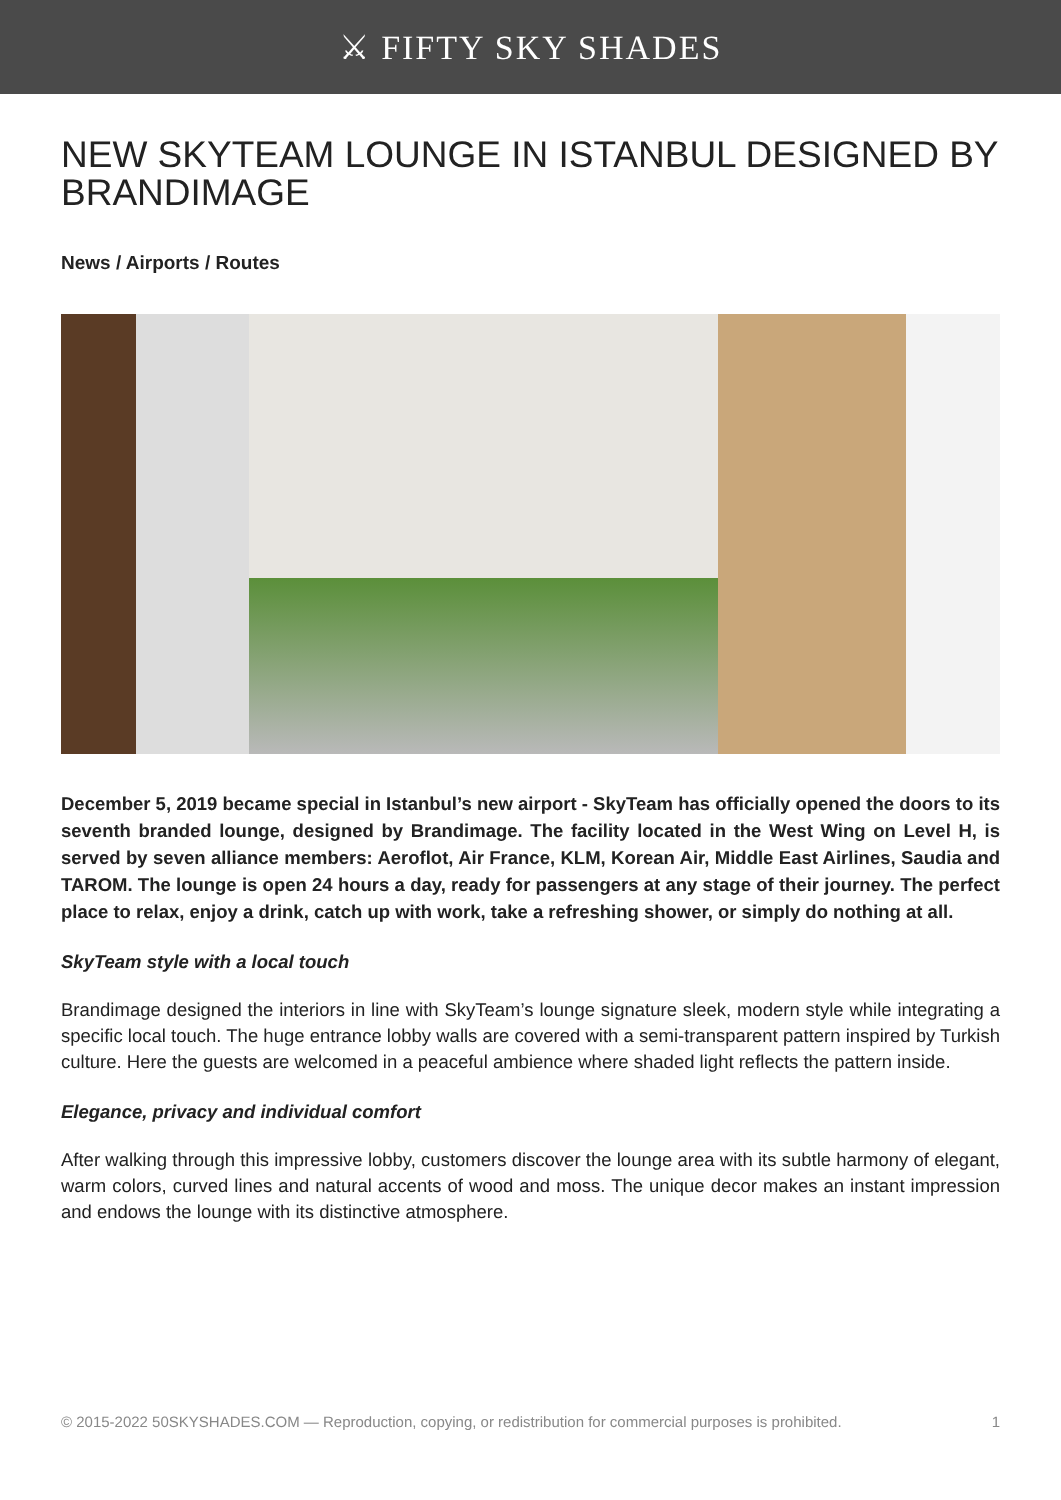⚔ FIFTY SKY SHADES
NEW SKYTEAM LOUNGE IN ISTANBUL DESIGNED BY BRANDIMAGE
News / Airports / Routes
December 5, 2019 became special in Istanbul’s new airport - SkyTeam has officially opened the doors to its seventh branded lounge, designed by Brandimage. The facility located in the West Wing on Level H, is served by seven alliance members: Aeroflot, Air France, KLM, Korean Air, Middle East Airlines, Saudia and TAROM. The lounge is open 24 hours a day, ready for passengers at any stage of their journey. The perfect place to relax, enjoy a drink, catch up with work, take a refreshing shower, or simply do nothing at all.
SkyTeam style with a local touch
Brandimage designed the interiors in line with SkyTeam’s lounge signature sleek, modern style while integrating a specific local touch. The huge entrance lobby walls are covered with a semi-transparent pattern inspired by Turkish culture. Here the guests are welcomed in a peaceful ambience where shaded light reflects the pattern inside.
Elegance, privacy and individual comfort
After walking through this impressive lobby, customers discover the lounge area with its subtle harmony of elegant, warm colors, curved lines and natural accents of wood and moss. The unique decor makes an instant impression and endows the lounge with its distinctive atmosphere.
© 2015-2022 50SKYSHADES.COM — Reproduction, copying, or redistribution for commercial purposes is prohibited. 1